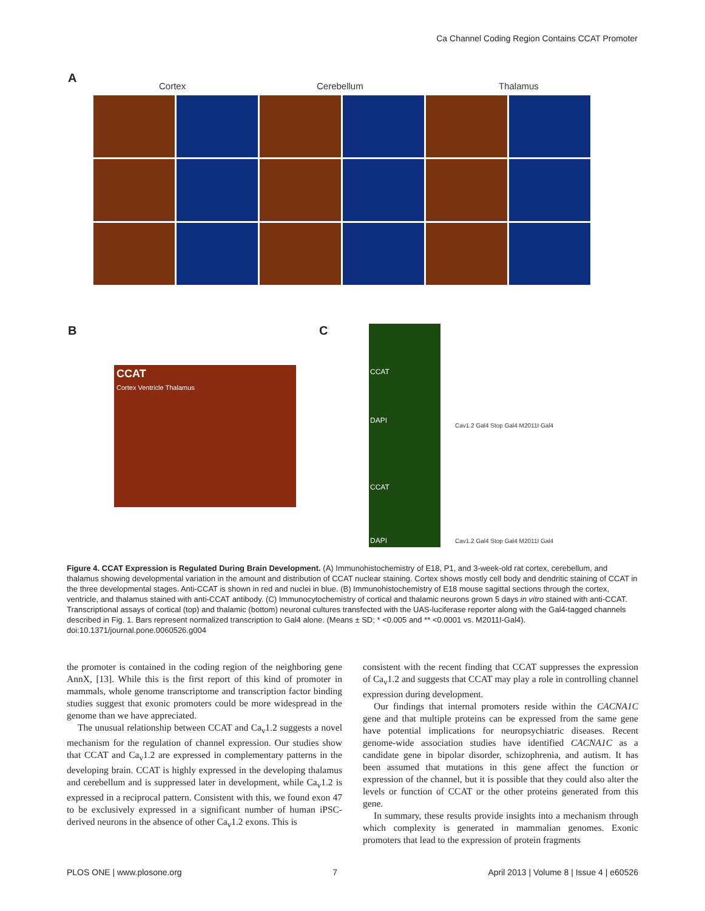Ca Channel Coding Region Contains CCAT Promoter
A
Cortex Cerebellum Thalamus
B C
CCAT
Cortex Ventricle Thalamus
CCAT
DAPI
CCAT
DAPI
Cav1.2 Gal4 Stop Gal4 M2011I Gal4
Cav1.2 Gal4 Stop Gal4 M2011I Gal4
Figure 4. CCAT Expression is Regulated During Brain Development. (A) Immunohistochemistry of E18, P1, and 3-week-old rat cortex, cerebellum, and thalamus showing developmental variation in the amount and distribution of CCAT nuclear staining. Cortex shows mostly cell body and dendritic staining of CCAT in the three developmental stages. Anti-CCAT is shown in red and nuclei in blue. (B) Immunohistochemistry of E18 mouse sagittal sections through the cortex, ventricle, and thalamus stained with anti-CCAT antibody. (C) Immunocytochemistry of cortical and thalamic neurons grown 5 days in vitro stained with anti-CCAT. Transcriptional assays of cortical (top) and thalamic (bottom) neuronal cultures transfected with the UAS-luciferase reporter along with the Gal4-tagged channels described in Fig. 1. Bars represent normalized transcription to Gal4 alone. (Means ± SD; * <0.005 and ** <0.0001 vs. M2011I-Gal4).
doi:10.1371/journal.pone.0060526.g004
the promoter is contained in the coding region of the neighboring gene AnnX, [13]. While this is the first report of this kind of promoter in mammals, whole genome transcriptome and transcription factor binding studies suggest that exonic promoters could be more widespread in the genome than we have appreciated.
The unusual relationship between CCAT and Ca<sub>v</sub>1.2 suggests a novel mechanism for the regulation of channel expression. Our studies show that CCAT and Ca<sub>v</sub>1.2 are expressed in complementary patterns in the developing brain. CCAT is highly expressed in the developing thalamus and cerebellum and is suppressed later in development, while Ca<sub>v</sub>1.2 is expressed in a reciprocal pattern. Consistent with this, we found exon 47 to be exclusively expressed in a significant number of human iPSC-derived neurons in the absence of other Ca<sub>v</sub>1.2 exons. This is
consistent with the recent finding that CCAT suppresses the expression of Ca<sub>v</sub>1.2 and suggests that CCAT may play a role in controlling channel expression during development.
Our findings that internal promoters reside within the CACNA1C gene and that multiple proteins can be expressed from the same gene have potential implications for neuropsychiatric diseases. Recent genome-wide association studies have identified CACNA1C as a candidate gene in bipolar disorder, schizophrenia, and autism. It has been assumed that mutations in this gene affect the function or expression of the channel, but it is possible that they could also alter the levels or function of CCAT or the other proteins generated from this gene.
In summary, these results provide insights into a mechanism through which complexity is generated in mammalian genomes. Exonic promoters that lead to the expression of protein fragments
PLOS ONE | www.plosone.org 7 April 2013 | Volume 8 | Issue 4 | e60526